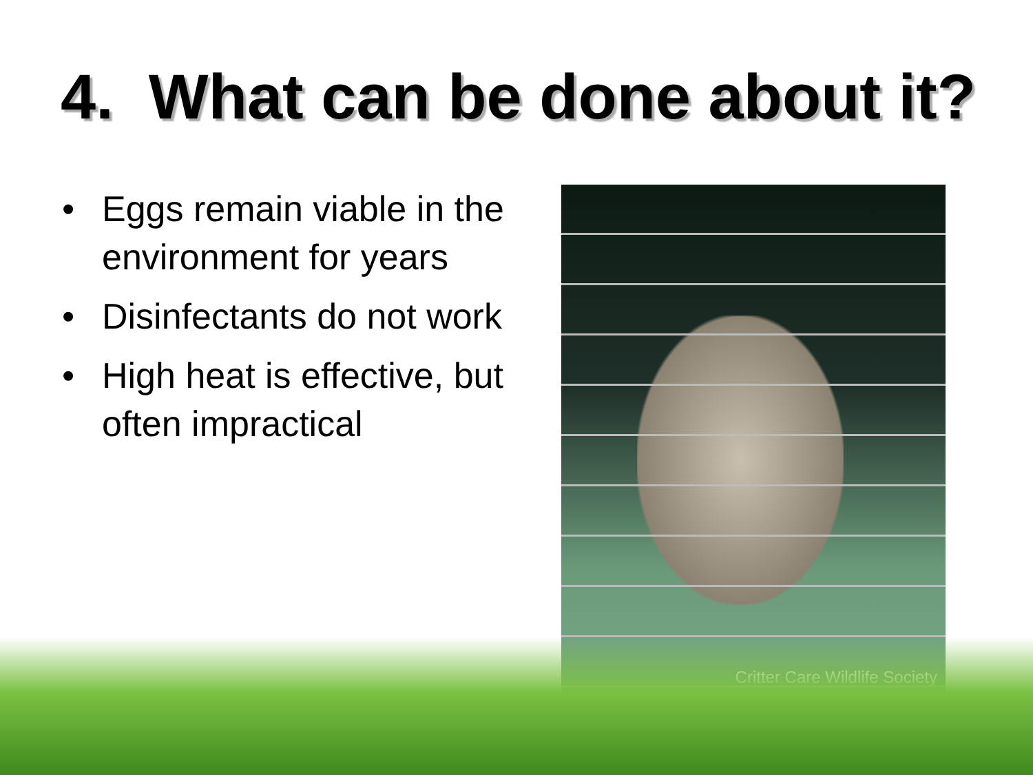4. What can be done about it?
• Eggs remain viable in the environment for years
• Disinfectants do not work
• High heat is effective, but often impractical
Critter Care Wildlife Society